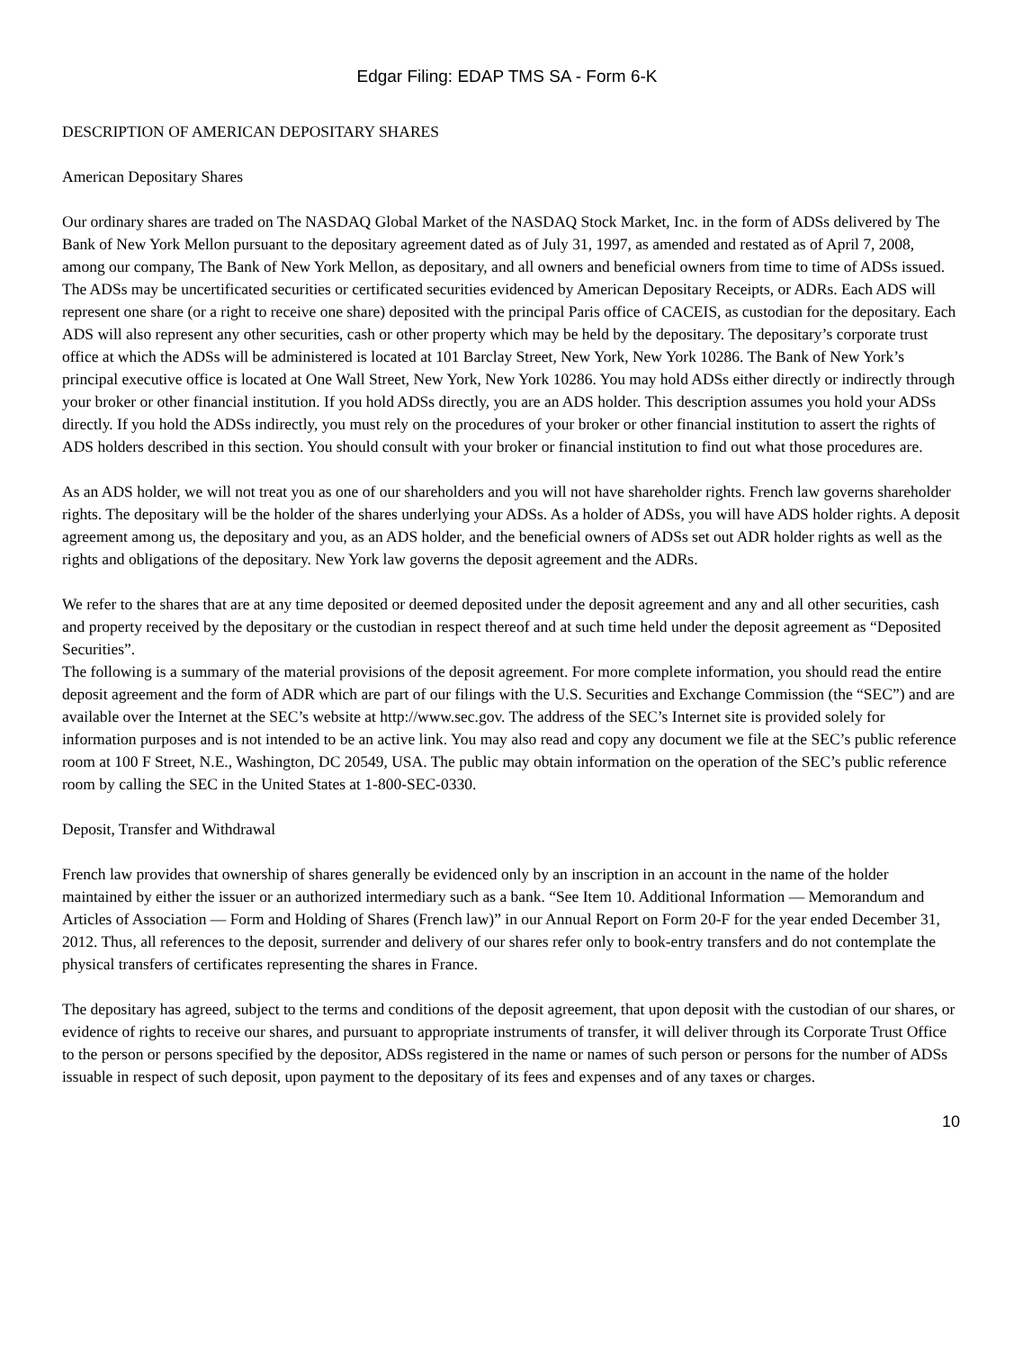Edgar Filing: EDAP TMS SA - Form 6-K
DESCRIPTION OF AMERICAN DEPOSITARY SHARES
American Depositary Shares
Our ordinary shares are traded on The NASDAQ Global Market of the NASDAQ Stock Market, Inc. in the form of ADSs delivered by The Bank of New York Mellon pursuant to the depositary agreement dated as of July 31, 1997, as amended and restated as of April 7, 2008, among our company, The Bank of New York Mellon, as depositary, and all owners and beneficial owners from time to time of ADSs issued. The ADSs may be uncertificated securities or certificated securities evidenced by American Depositary Receipts, or ADRs. Each ADS will represent one share (or a right to receive one share) deposited with the principal Paris office of CACEIS, as custodian for the depositary. Each ADS will also represent any other securities, cash or other property which may be held by the depositary. The depositary’s corporate trust office at which the ADSs will be administered is located at 101 Barclay Street, New York, New York 10286. The Bank of New York’s principal executive office is located at One Wall Street, New York, New York 10286. You may hold ADSs either directly or indirectly through your broker or other financial institution. If you hold ADSs directly, you are an ADS holder. This description assumes you hold your ADSs directly. If you hold the ADSs indirectly, you must rely on the procedures of your broker or other financial institution to assert the rights of ADS holders described in this section. You should consult with your broker or financial institution to find out what those procedures are.
As an ADS holder, we will not treat you as one of our shareholders and you will not have shareholder rights. French law governs shareholder rights. The depositary will be the holder of the shares underlying your ADSs. As a holder of ADSs, you will have ADS holder rights. A deposit agreement among us, the depositary and you, as an ADS holder, and the beneficial owners of ADSs set out ADR holder rights as well as the rights and obligations of the depositary. New York law governs the deposit agreement and the ADRs.
We refer to the shares that are at any time deposited or deemed deposited under the deposit agreement and any and all other securities, cash and property received by the depositary or the custodian in respect thereof and at such time held under the deposit agreement as “Deposited Securities”.
The following is a summary of the material provisions of the deposit agreement. For more complete information, you should read the entire deposit agreement and the form of ADR which are part of our filings with the U.S. Securities and Exchange Commission (the “SEC”) and are available over the Internet at the SEC’s website at http://www.sec.gov. The address of the SEC’s Internet site is provided solely for information purposes and is not intended to be an active link. You may also read and copy any document we file at the SEC’s public reference room at 100 F Street, N.E., Washington, DC 20549, USA. The public may obtain information on the operation of the SEC’s public reference room by calling the SEC in the United States at 1-800-SEC-0330.
Deposit, Transfer and Withdrawal
French law provides that ownership of shares generally be evidenced only by an inscription in an account in the name of the holder maintained by either the issuer or an authorized intermediary such as a bank. “See Item 10. Additional Information — Memorandum and Articles of Association — Form and Holding of Shares (French law)” in our Annual Report on Form 20-F for the year ended December 31, 2012. Thus, all references to the deposit, surrender and delivery of our shares refer only to book-entry transfers and do not contemplate the physical transfers of certificates representing the shares in France.
The depositary has agreed, subject to the terms and conditions of the deposit agreement, that upon deposit with the custodian of our shares, or evidence of rights to receive our shares, and pursuant to appropriate instruments of transfer, it will deliver through its Corporate Trust Office to the person or persons specified by the depositor, ADSs registered in the name or names of such person or persons for the number of ADSs issuable in respect of such deposit, upon payment to the depositary of its fees and expenses and of any taxes or charges.
10